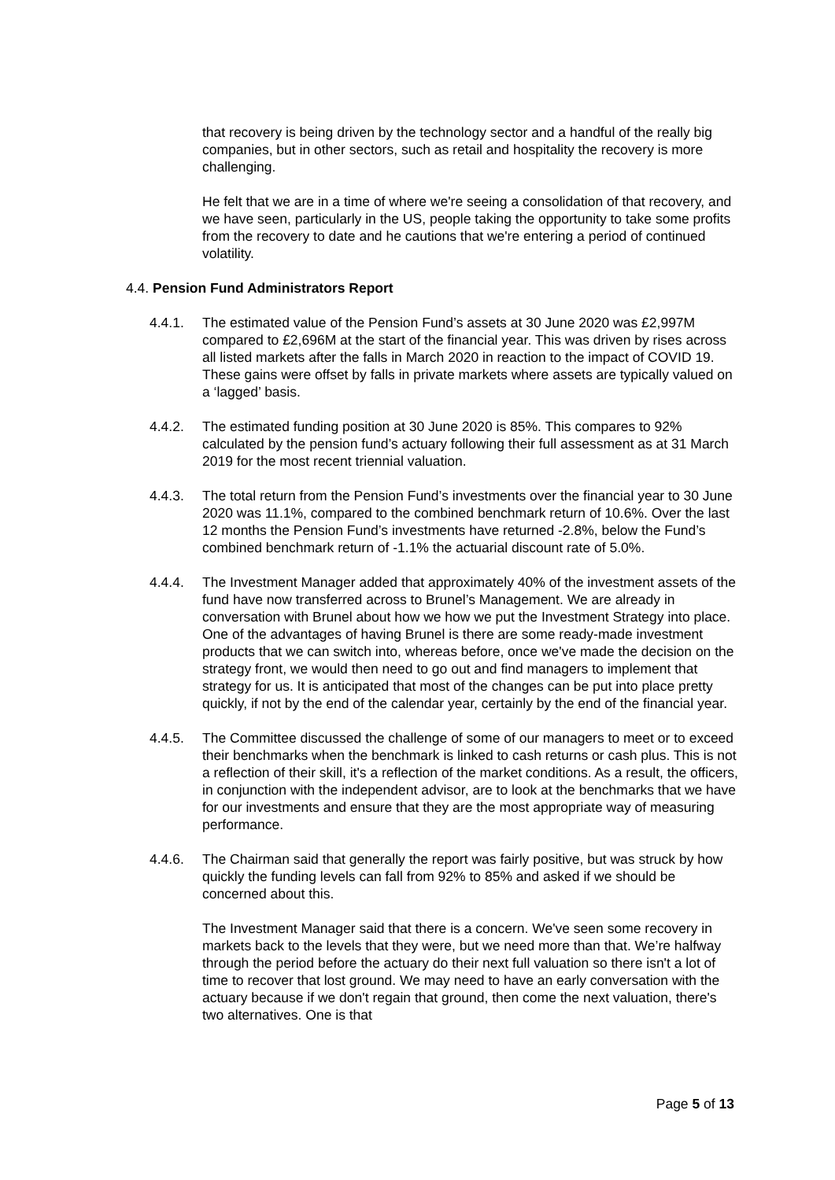that recovery is being driven by the technology sector and a handful of the really big companies, but in other sectors, such as retail and hospitality the recovery is more challenging.
He felt that we are in a time of where we're seeing a consolidation of that recovery, and we have seen, particularly in the US, people taking the opportunity to take some profits from the recovery to date and he cautions that we're entering a period of continued volatility.
4.4. Pension Fund Administrators Report
4.4.1. The estimated value of the Pension Fund’s assets at 30 June 2020 was £2,997M compared to £2,696M at the start of the financial year. This was driven by rises across all listed markets after the falls in March 2020 in reaction to the impact of COVID 19. These gains were offset by falls in private markets where assets are typically valued on a ‘lagged’ basis.
4.4.2. The estimated funding position at 30 June 2020 is 85%. This compares to 92% calculated by the pension fund’s actuary following their full assessment as at 31 March 2019 for the most recent triennial valuation.
4.4.3. The total return from the Pension Fund’s investments over the financial year to 30 June 2020 was 11.1%, compared to the combined benchmark return of 10.6%. Over the last 12 months the Pension Fund’s investments have returned -2.8%, below the Fund’s combined benchmark return of -1.1% the actuarial discount rate of 5.0%.
4.4.4. The Investment Manager added that approximately 40% of the investment assets of the fund have now transferred across to Brunel’s Management. We are already in conversation with Brunel about how we how we put the Investment Strategy into place. One of the advantages of having Brunel is there are some ready-made investment products that we can switch into, whereas before, once we've made the decision on the strategy front, we would then need to go out and find managers to implement that strategy for us. It is anticipated that most of the changes can be put into place pretty quickly, if not by the end of the calendar year, certainly by the end of the financial year.
4.4.5. The Committee discussed the challenge of some of our managers to meet or to exceed their benchmarks when the benchmark is linked to cash returns or cash plus. This is not a reflection of their skill, it's a reflection of the market conditions. As a result, the officers, in conjunction with the independent advisor, are to look at the benchmarks that we have for our investments and ensure that they are the most appropriate way of measuring performance.
4.4.6. The Chairman said that generally the report was fairly positive, but was struck by how quickly the funding levels can fall from 92% to 85% and asked if we should be concerned about this.
The Investment Manager said that there is a concern. We've seen some recovery in markets back to the levels that they were, but we need more than that. We’re halfway through the period before the actuary do their next full valuation so there isn't a lot of time to recover that lost ground. We may need to have an early conversation with the actuary because if we don't regain that ground, then come the next valuation, there's two alternatives. One is that
Page 5 of 13